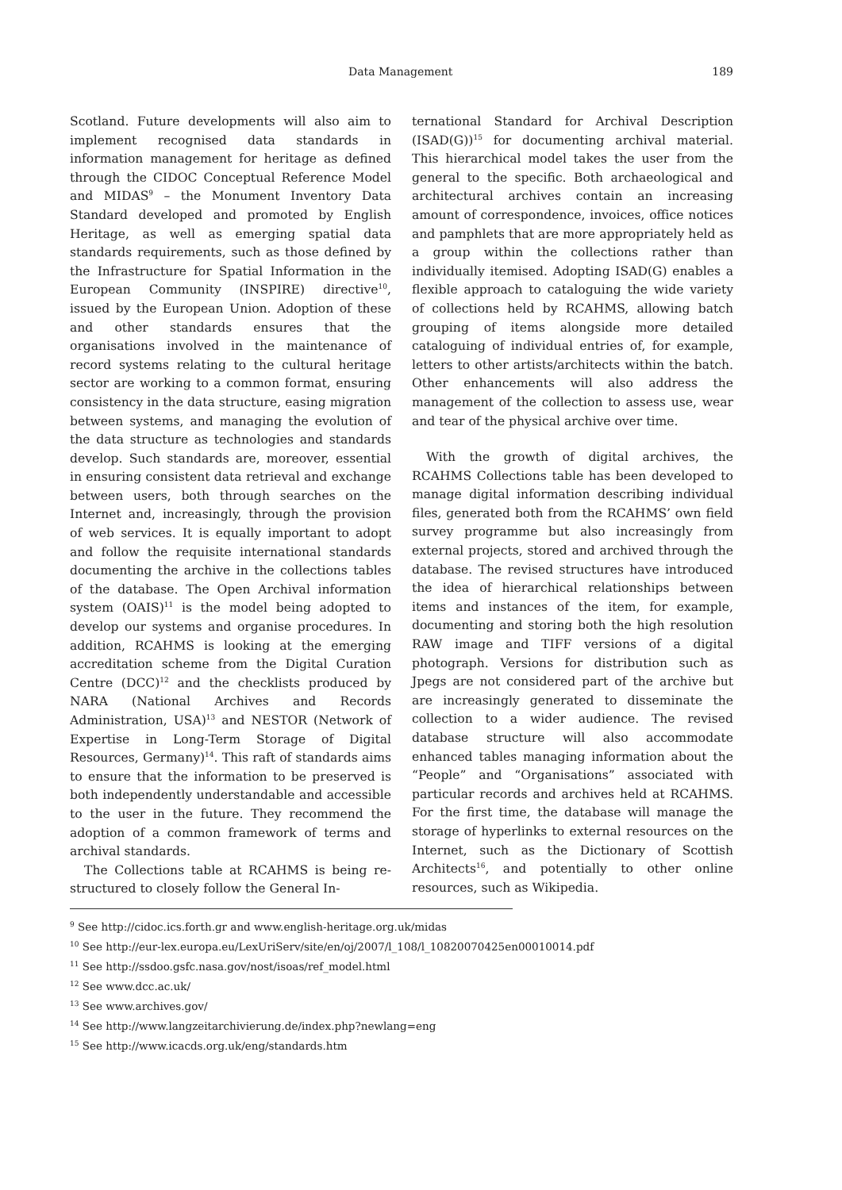Data Management 189
Scotland. Future developments will also aim to implement recognised data standards in information management for heritage as defined through the CIDOC Conceptual Reference Model and MIDAS<sup>9</sup> – the Monument Inventory Data Standard developed and promoted by English Heritage, as well as emerging spatial data standards requirements, such as those defined by the Infrastructure for Spatial Information in the European Community (INSPIRE) directive<sup>10</sup>, issued by the European Union. Adoption of these and other standards ensures that the organisations involved in the maintenance of record systems relating to the cultural heritage sector are working to a common format, ensuring consistency in the data structure, easing migration between systems, and managing the evolution of the data structure as technologies and standards develop. Such standards are, moreover, essential in ensuring consistent data retrieval and exchange between users, both through searches on the Internet and, increasingly, through the provision of web services. It is equally important to adopt and follow the requisite international standards documenting the archive in the collections tables of the database. The Open Archival information system (OAIS)<sup>11</sup> is the model being adopted to develop our systems and organise procedures. In addition, RCAHMS is looking at the emerging accreditation scheme from the Digital Curation Centre (DCC)<sup>12</sup> and the checklists produced by NARA (National Archives and Records Administration, USA)<sup>13</sup> and NESTOR (Network of Expertise in Long-Term Storage of Digital Resources, Germany)<sup>14</sup>. This raft of standards aims to ensure that the information to be preserved is both independently understandable and accessible to the user in the future. They recommend the adoption of a common framework of terms and archival standards.
The Collections table at RCAHMS is being re-structured to closely follow the General In-
ternational Standard for Archival Description (ISAD(G))<sup>15</sup> for documenting archival material. This hierarchical model takes the user from the general to the specific. Both archaeological and architectural archives contain an increasing amount of correspondence, invoices, office notices and pamphlets that are more appropriately held as a group within the collections rather than individually itemised. Adopting ISAD(G) enables a flexible approach to cataloguing the wide variety of collections held by RCAHMS, allowing batch grouping of items alongside more detailed cataloguing of individual entries of, for example, letters to other artists/architects within the batch. Other enhancements will also address the management of the collection to assess use, wear and tear of the physical archive over time.
With the growth of digital archives, the RCAHMS Collections table has been developed to manage digital information describing individual files, generated both from the RCAHMS’ own field survey programme but also increasingly from external projects, stored and archived through the database. The revised structures have introduced the idea of hierarchical relationships between items and instances of the item, for example, documenting and storing both the high resolution RAW image and TIFF versions of a digital photograph. Versions for distribution such as Jpegs are not considered part of the archive but are increasingly generated to disseminate the collection to a wider audience. The revised database structure will also accommodate enhanced tables managing information about the “People” and “Organisations” associated with particular records and archives held at RCAHMS. For the first time, the database will manage the storage of hyperlinks to external resources on the Internet, such as the Dictionary of Scottish Architects<sup>16</sup>, and potentially to other online resources, such as Wikipedia.
<sup>9</sup> See http://cidoc.ics.forth.gr and www.english-heritage.org.uk/midas
<sup>10</sup> See http://eur-lex.europa.eu/LexUriServ/site/en/oj/2007/l_108/l_10820070425en00010014.pdf
<sup>11</sup> See http://ssdoo.gsfc.nasa.gov/nost/isoas/ref_model.html
<sup>12</sup> See www.dcc.ac.uk/
<sup>13</sup> See www.archives.gov/
<sup>14</sup> See http://www.langzeitarchivierung.de/index.php?newlang=eng
<sup>15</sup> See http://www.icacds.org.uk/eng/standards.htm